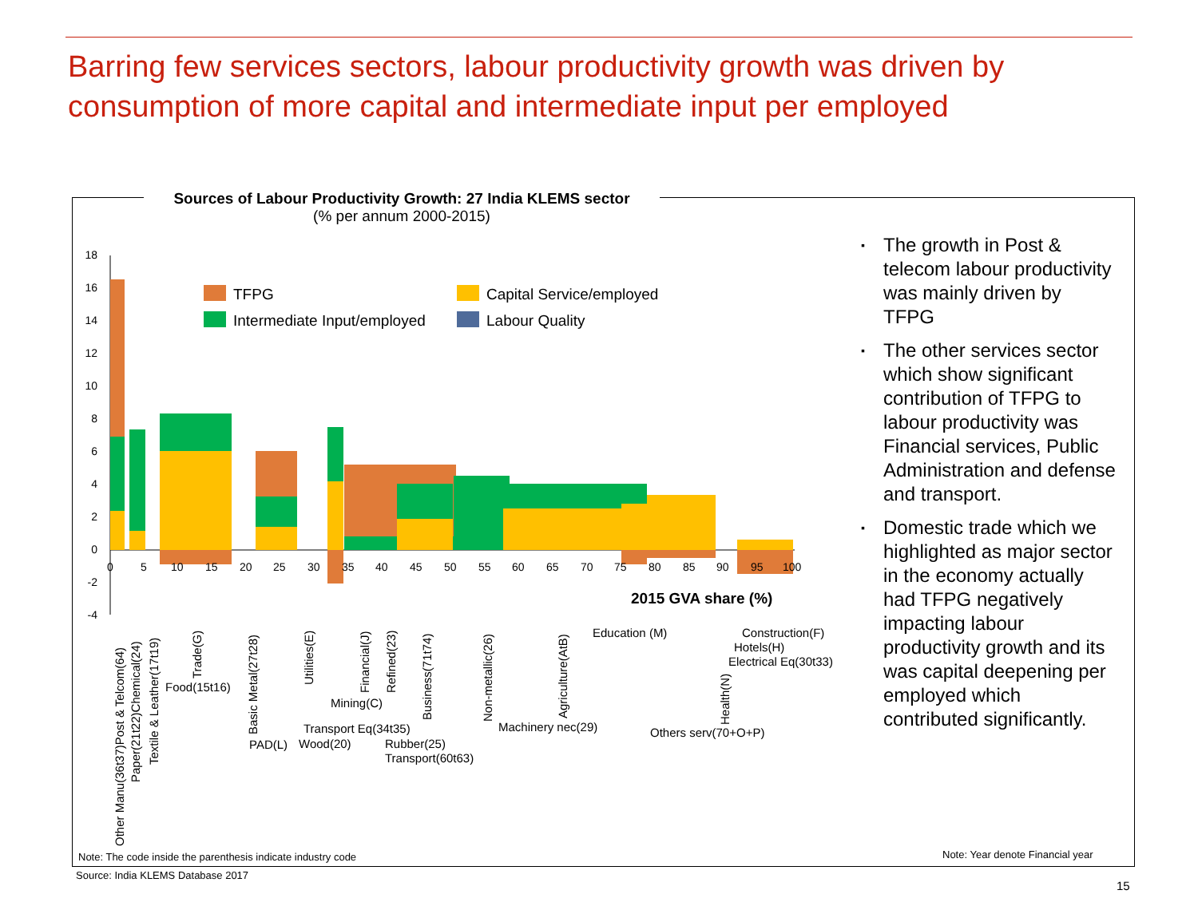Barring few services sectors, labour productivity growth was driven by consumption of more capital and intermediate input per employed
Sources of Labour Productivity Growth: 27 India KLEMS sector
(% per annum 2000-2015)
18
16
14
12
10
8
6
4
2
0
-2
-4
TFPG
Intermediate Input/employed
Capital Service/employed
Labour Quality
0
5
10
15
20
25
30
35
40
45
50
55
60
65
70
75
80
85
90
95
100
2015 GVA share (%)
Other Manu(36t37)Post & Telcom(64)
Paper(21t22)Chemical(24)
Textile & Leather(17t19)
Trade(G)
Food(15t16)
Basic Metal(27t28)
PAD(L)
Utilities(E)
Transport Eq(34t35)
Wood(20)
Mining(C)
Financial(J)
Refined(23)
Business(71t74)
Rubber(25)
Transport(60t63)
Non-metallic(26)
Machinery nec(29)
Agriculture(AtB)
Education (M)
Others serv(70+O+P)
Health(N)
Construction(F)
Hotels(H)
Electrical Eq(30t33)
▪ The growth in Post & telecom labour productivity was mainly driven by TFPG
▪ The other services sector which show significant contribution of TFPG to labour productivity was Financial services, Public Administration and defense and transport.
▪ Domestic trade which we highlighted as major sector in the economy actually had TFPG negatively impacting labour productivity growth and its was capital deepening per employed which contributed significantly.
Note: The code inside the parenthesis indicate industry code
Note: Year denote Financial year
Source: India KLEMS Database 2017
15